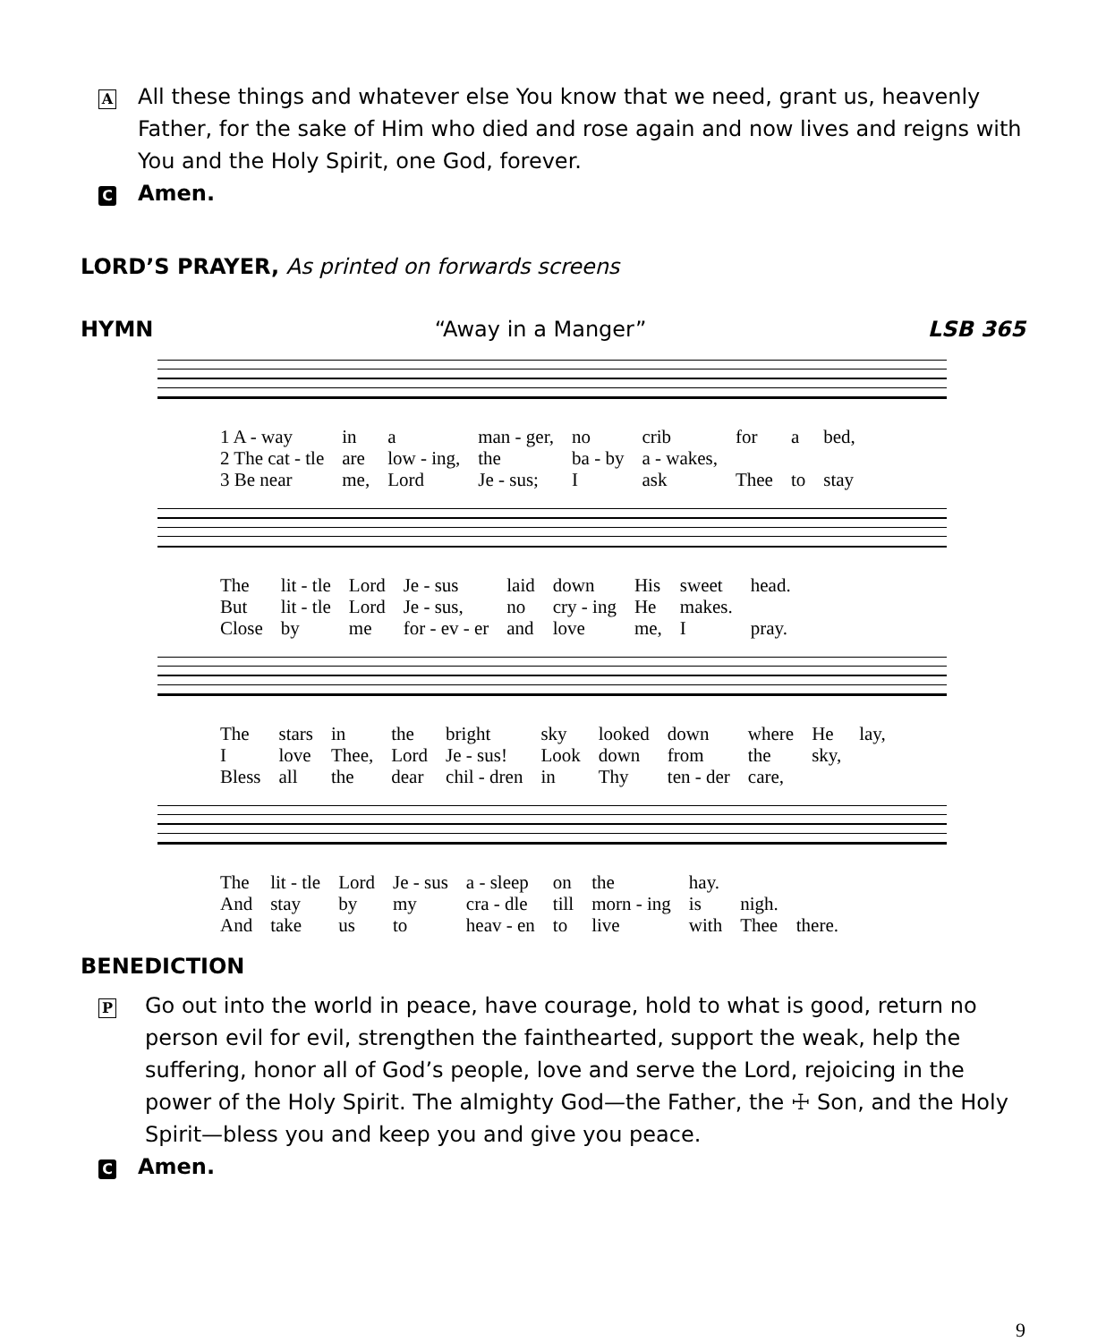A
All these things and whatever else You know that we need, grant us, heavenly Father, for the sake of Him who died and rose again and now lives and reigns with You and the Holy Spirit, one God, forever.
C
Amen.
LORD’S PRAYER, As printed on forwards screens
HYMN “Away in a Manger” LSB 365
| 1 A - way | in | a | man - ger, | no | crib | for | a | bed, |
| 2 The cat - tle | are | low - ing, | the | ba - by | a - wakes, | | | |
| 3 Be near | me, | Lord | Je - sus; | I | ask | Thee | to | stay |
| The | lit - tle | Lord | Je - sus | laid | down | His | sweet | head. |
| But | lit - tle | Lord | Je - sus, | no | cry - ing | He | makes. | |
| Close | by | me | for - ev - er | and | love | me, | I | pray. |
| The | stars | in | the | bright | sky | looked | down | where | He | lay, |
| I | love | Thee, | Lord | Je - sus! | Look | down | from | the | sky, | |
| Bless | all | the | dear | chil - dren | in | Thy | ten - der | care, | | |
| The | lit - tle | Lord | Je - sus | a - sleep | on | the | hay. | | |
| And | stay | by | my | cra - dle | till | morn - ing | is | nigh. | |
| And | take | us | to | heav - en | to | live | with | Thee | there. |
BENEDICTION
P
Go out into the world in peace, have courage, hold to what is good, return no person evil for evil, strengthen the fainthearted, support the weak, help the suffering, honor all of God’s people, love and serve the Lord, rejoicing in the power of the Holy Spirit. The almighty God—the Father, the ☩ Son, and the Holy Spirit—bless you and keep you and give you peace.
C
Amen.
9